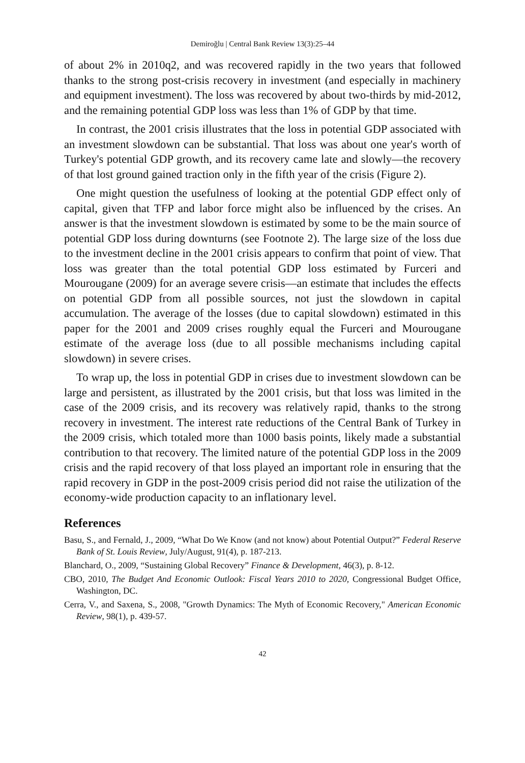Demiroğlu | Central Bank Review 13(3):25–44
of about 2% in 2010q2, and was recovered rapidly in the two years that followed thanks to the strong post-crisis recovery in investment (and especially in machinery and equipment investment). The loss was recovered by about two-thirds by mid-2012, and the remaining potential GDP loss was less than 1% of GDP by that time.
In contrast, the 2001 crisis illustrates that the loss in potential GDP associated with an investment slowdown can be substantial. That loss was about one year's worth of Turkey's potential GDP growth, and its recovery came late and slowly—the recovery of that lost ground gained traction only in the fifth year of the crisis (Figure 2).
One might question the usefulness of looking at the potential GDP effect only of capital, given that TFP and labor force might also be influenced by the crises. An answer is that the investment slowdown is estimated by some to be the main source of potential GDP loss during downturns (see Footnote 2). The large size of the loss due to the investment decline in the 2001 crisis appears to confirm that point of view. That loss was greater than the total potential GDP loss estimated by Furceri and Mourougane (2009) for an average severe crisis—an estimate that includes the effects on potential GDP from all possible sources, not just the slowdown in capital accumulation. The average of the losses (due to capital slowdown) estimated in this paper for the 2001 and 2009 crises roughly equal the Furceri and Mourougane estimate of the average loss (due to all possible mechanisms including capital slowdown) in severe crises.
To wrap up, the loss in potential GDP in crises due to investment slowdown can be large and persistent, as illustrated by the 2001 crisis, but that loss was limited in the case of the 2009 crisis, and its recovery was relatively rapid, thanks to the strong recovery in investment. The interest rate reductions of the Central Bank of Turkey in the 2009 crisis, which totaled more than 1000 basis points, likely made a substantial contribution to that recovery. The limited nature of the potential GDP loss in the 2009 crisis and the rapid recovery of that loss played an important role in ensuring that the rapid recovery in GDP in the post-2009 crisis period did not raise the utilization of the economy-wide production capacity to an inflationary level.
References
Basu, S., and Fernald, J., 2009, “What Do We Know (and not know) about Potential Output?” Federal Reserve Bank of St. Louis Review, July/August, 91(4), p. 187-213.
Blanchard, O., 2009, “Sustaining Global Recovery” Finance & Development, 46(3), p. 8-12.
CBO, 2010, The Budget And Economic Outlook: Fiscal Years 2010 to 2020, Congressional Budget Office, Washington, DC.
Cerra, V., and Saxena, S., 2008, "Growth Dynamics: The Myth of Economic Recovery," American Economic Review, 98(1), p. 439-57.
42